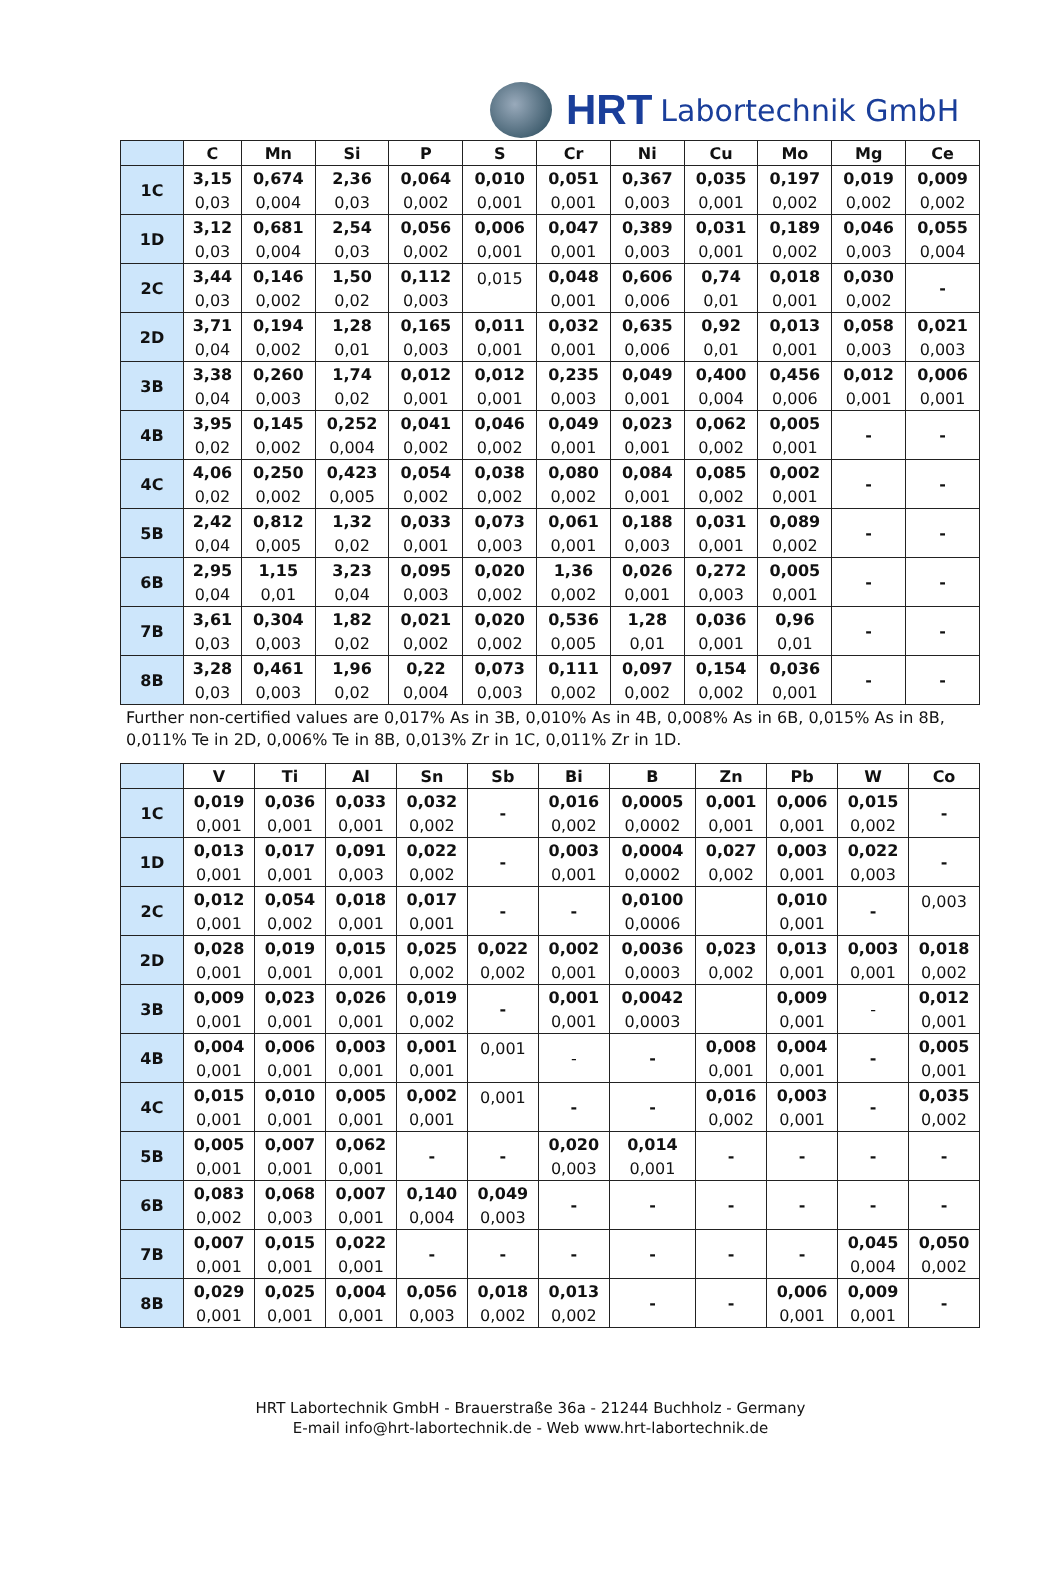HRT Labortechnik GmbH
| | C | Mn | Si | P | S | Cr | Ni | Cu | Mo | Mg | Ce |
| --- | --- | --- | --- | --- | --- | --- | --- | --- | --- | --- | --- |
| 1C | 3,15 | 0,674 | 2,36 | 0,064 | 0,010 | 0,051 | 0,367 | 0,035 | 0,197 | 0,019 | 0,009 |
| | 0,03 | 0,004 | 0,03 | 0,002 | 0,001 | 0,001 | 0,003 | 0,001 | 0,002 | 0,002 | 0,002 |
| 1D | 3,12 | 0,681 | 2,54 | 0,056 | 0,006 | 0,047 | 0,389 | 0,031 | 0,189 | 0,046 | 0,055 |
| | 0,03 | 0,004 | 0,03 | 0,002 | 0,001 | 0,001 | 0,003 | 0,001 | 0,002 | 0,003 | 0,004 |
| 2C | 3,44 | 0,146 | 1,50 | 0,112 | 0,015 | 0,048 | 0,606 | 0,74 | 0,018 | 0,030 | - |
| | 0,03 | 0,002 | 0,02 | 0,003 | | 0,001 | 0,006 | 0,01 | 0,001 | 0,002 | |
| 2D | 3,71 | 0,194 | 1,28 | 0,165 | 0,011 | 0,032 | 0,635 | 0,92 | 0,013 | 0,058 | 0,021 |
| | 0,04 | 0,002 | 0,01 | 0,003 | 0,001 | 0,001 | 0,006 | 0,01 | 0,001 | 0,003 | 0,003 |
| 3B | 3,38 | 0,260 | 1,74 | 0,012 | 0,012 | 0,235 | 0,049 | 0,400 | 0,456 | 0,012 | 0,006 |
| | 0,04 | 0,003 | 0,02 | 0,001 | 0,001 | 0,003 | 0,001 | 0,004 | 0,006 | 0,001 | 0,001 |
| 4B | 3,95 | 0,145 | 0,252 | 0,041 | 0,046 | 0,049 | 0,023 | 0,062 | 0,005 | - | - |
| | 0,02 | 0,002 | 0,004 | 0,002 | 0,002 | 0,001 | 0,001 | 0,002 | 0,001 | | |
| 4C | 4,06 | 0,250 | 0,423 | 0,054 | 0,038 | 0,080 | 0,084 | 0,085 | 0,002 | - | - |
| | 0,02 | 0,002 | 0,005 | 0,002 | 0,002 | 0,002 | 0,001 | 0,002 | 0,001 | | |
| 5B | 2,42 | 0,812 | 1,32 | 0,033 | 0,073 | 0,061 | 0,188 | 0,031 | 0,089 | - | - |
| | 0,04 | 0,005 | 0,02 | 0,001 | 0,003 | 0,001 | 0,003 | 0,001 | 0,002 | | |
| 6B | 2,95 | 1,15 | 3,23 | 0,095 | 0,020 | 1,36 | 0,026 | 0,272 | 0,005 | - | - |
| | 0,04 | 0,01 | 0,04 | 0,003 | 0,002 | 0,002 | 0,001 | 0,003 | 0,001 | | |
| 7B | 3,61 | 0,304 | 1,82 | 0,021 | 0,020 | 0,536 | 1,28 | 0,036 | 0,96 | - | - |
| | 0,03 | 0,003 | 0,02 | 0,002 | 0,002 | 0,005 | 0,01 | 0,001 | 0,01 | | |
| 8B | 3,28 | 0,461 | 1,96 | 0,22 | 0,073 | 0,111 | 0,097 | 0,154 | 0,036 | - | - |
| | 0,03 | 0,003 | 0,02 | 0,004 | 0,003 | 0,002 | 0,002 | 0,002 | 0,001 | | |
Further non-certified values are 0,017% As in 3B, 0,010% As in 4B, 0,008% As in 6B, 0,015% As in 8B, 0,011% Te in 2D, 0,006% Te in 8B, 0,013% Zr in 1C, 0,011% Zr in 1D.
| | V | Ti | Al | Sn | Sb | Bi | B | Zn | Pb | W | Co |
| --- | --- | --- | --- | --- | --- | --- | --- | --- | --- | --- | --- |
| 1C | 0,019 | 0,036 | 0,033 | 0,032 | - | 0,016 | 0,0005 | 0,001 | 0,006 | 0,015 | - |
| | 0,001 | 0,001 | 0,001 | 0,002 | | 0,002 | 0,0002 | 0,001 | 0,001 | 0,002 | |
| 1D | 0,013 | 0,017 | 0,091 | 0,022 | - | 0,003 | 0,0004 | 0,027 | 0,003 | 0,022 | - |
| | 0,001 | 0,001 | 0,003 | 0,002 | | 0,001 | 0,0002 | 0,002 | 0,001 | 0,003 | |
| 2C | 0,012 | 0,054 | 0,018 | 0,017 | - | - | 0,0100 | | 0,010 | - | 0,003 |
| | 0,001 | 0,002 | 0,001 | 0,001 | | | 0,0006 | | 0,001 | | |
| 2D | 0,028 | 0,019 | 0,015 | 0,025 | 0,022 | 0,002 | 0,0036 | 0,023 | 0,013 | 0,003 | 0,018 |
| | 0,001 | 0,001 | 0,001 | 0,002 | 0,002 | 0,001 | 0,0003 | 0,002 | 0,001 | 0,001 | 0,002 |
| 3B | 0,009 | 0,023 | 0,026 | 0,019 | - | 0,001 | 0,0042 | | 0,009 | - | 0,012 |
| | 0,001 | 0,001 | 0,001 | 0,002 | | 0,001 | 0,0003 | | 0,001 | | 0,001 |
| 4B | 0,004 | 0,006 | 0,003 | 0,001 | 0,001 | - | - | 0,008 | 0,004 | - | 0,005 |
| | 0,001 | 0,001 | 0,001 | 0,001 | | | | 0,001 | 0,001 | | 0,001 |
| 4C | 0,015 | 0,010 | 0,005 | 0,002 | 0,001 | - | - | 0,016 | 0,003 | - | 0,035 |
| | 0,001 | 0,001 | 0,001 | 0,001 | | | | 0,002 | 0,001 | | 0,002 |
| 5B | 0,005 | 0,007 | 0,062 | - | - | 0,020 | 0,014 | - | - | - | - |
| | 0,001 | 0,001 | 0,001 | | | 0,003 | 0,001 | | | | |
| 6B | 0,083 | 0,068 | 0,007 | 0,140 | 0,049 | - | - | - | - | - | - |
| | 0,002 | 0,003 | 0,001 | 0,004 | 0,003 | | | | | | |
| 7B | 0,007 | 0,015 | 0,022 | - | - | - | - | - | - | 0,045 | 0,050 |
| | 0,001 | 0,001 | 0,001 | | | | | | | 0,004 | 0,002 |
| 8B | 0,029 | 0,025 | 0,004 | 0,056 | 0,018 | 0,013 | - | - | 0,006 | 0,009 | - |
| | 0,001 | 0,001 | 0,001 | 0,003 | 0,002 | 0,002 | | | 0,001 | 0,001 | |
HRT Labortechnik GmbH - Brauerstraße 36a - 21244 Buchholz - Germany
E-mail info@hrt-labortechnik.de - Web www.hrt-labortechnik.de